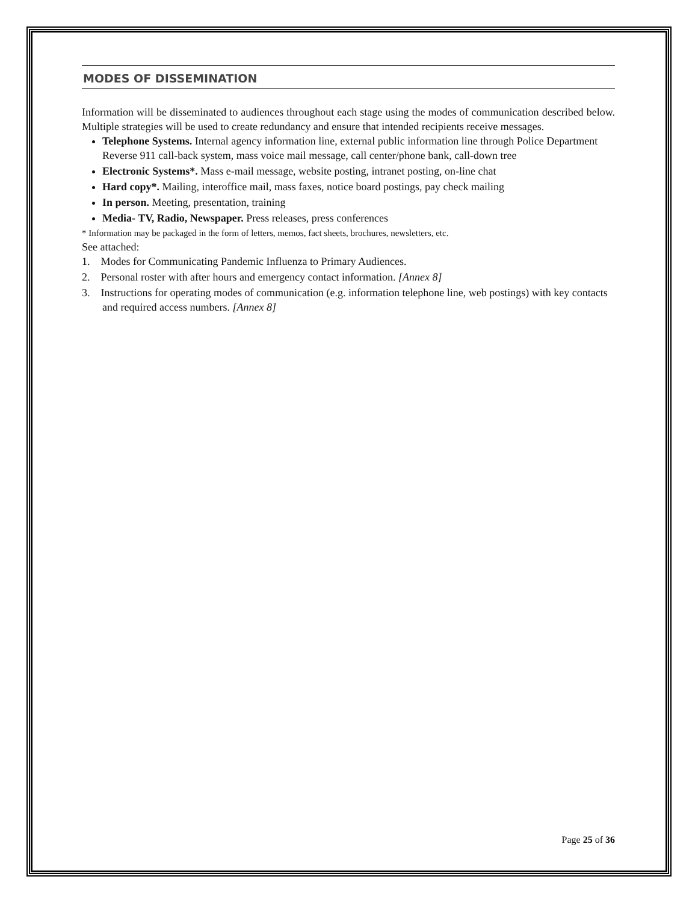MODES OF DISSEMINATION
Information will be disseminated to audiences throughout each stage using the modes of communication described below. Multiple strategies will be used to create redundancy and ensure that intended recipients receive messages.
Telephone Systems. Internal agency information line, external public information line through Police Department Reverse 911 call-back system, mass voice mail message, call center/phone bank, call-down tree
Electronic Systems*. Mass e-mail message, website posting, intranet posting, on-line chat
Hard copy*. Mailing, interoffice mail, mass faxes, notice board postings, pay check mailing
In person. Meeting, presentation, training
Media- TV, Radio, Newspaper. Press releases, press conferences
* Information may be packaged in the form of letters, memos, fact sheets, brochures, newsletters, etc.
See attached:
1. Modes for Communicating Pandemic Influenza to Primary Audiences.
2. Personal roster with after hours and emergency contact information. [Annex 8]
3. Instructions for operating modes of communication (e.g. information telephone line, web postings) with key contacts and required access numbers. [Annex 8]
Page 25 of 36